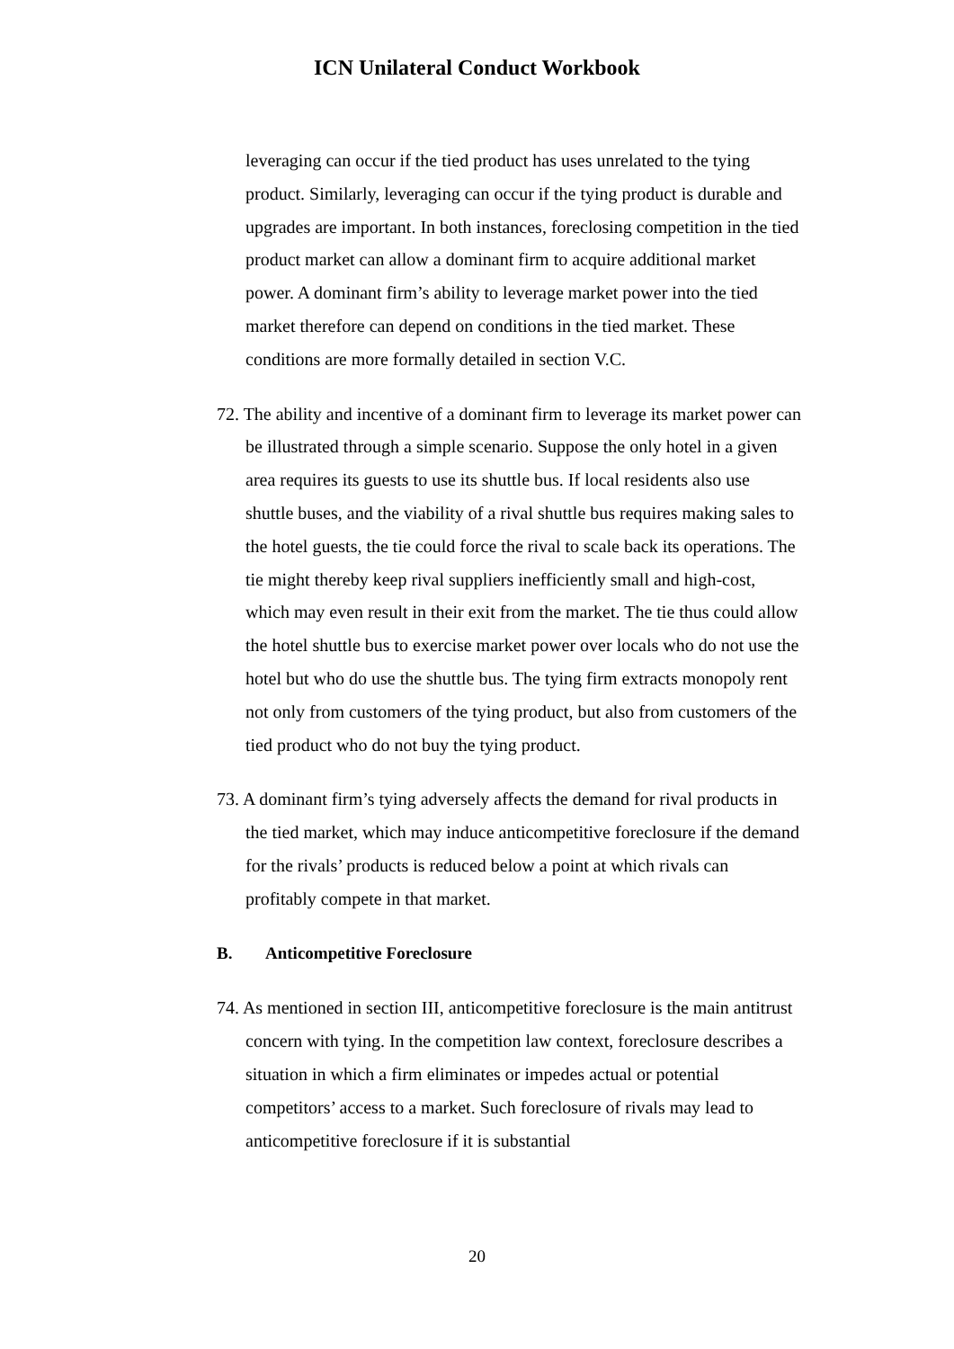ICN Unilateral Conduct Workbook
leveraging can occur if the tied product has uses unrelated to the tying product. Similarly, leveraging can occur if the tying product is durable and upgrades are important. In both instances, foreclosing competition in the tied product market can allow a dominant firm to acquire additional market power. A dominant firm’s ability to leverage market power into the tied market therefore can depend on conditions in the tied market. These conditions are more formally detailed in section V.C.
72. The ability and incentive of a dominant firm to leverage its market power can be illustrated through a simple scenario. Suppose the only hotel in a given area requires its guests to use its shuttle bus. If local residents also use shuttle buses, and the viability of a rival shuttle bus requires making sales to the hotel guests, the tie could force the rival to scale back its operations. The tie might thereby keep rival suppliers inefficiently small and high-cost, which may even result in their exit from the market. The tie thus could allow the hotel shuttle bus to exercise market power over locals who do not use the hotel but who do use the shuttle bus. The tying firm extracts monopoly rent not only from customers of the tying product, but also from customers of the tied product who do not buy the tying product.
73. A dominant firm’s tying adversely affects the demand for rival products in the tied market, which may induce anticompetitive foreclosure if the demand for the rivals’ products is reduced below a point at which rivals can profitably compete in that market.
B. Anticompetitive Foreclosure
74. As mentioned in section III, anticompetitive foreclosure is the main antitrust concern with tying. In the competition law context, foreclosure describes a situation in which a firm eliminates or impedes actual or potential competitors’ access to a market. Such foreclosure of rivals may lead to anticompetitive foreclosure if it is substantial
20